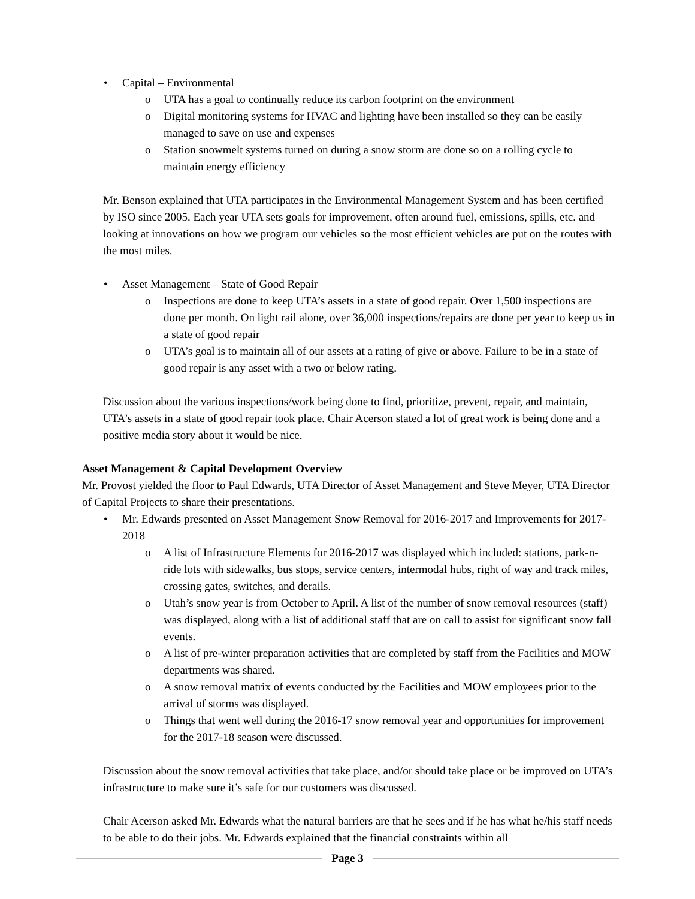• Capital – Environmental
o UTA has a goal to continually reduce its carbon footprint on the environment
o Digital monitoring systems for HVAC and lighting have been installed so they can be easily managed to save on use and expenses
o Station snowmelt systems turned on during a snow storm are done so on a rolling cycle to maintain energy efficiency
Mr. Benson explained that UTA participates in the Environmental Management System and has been certified by ISO since 2005. Each year UTA sets goals for improvement, often around fuel, emissions, spills, etc. and looking at innovations on how we program our vehicles so the most efficient vehicles are put on the routes with the most miles.
• Asset Management – State of Good Repair
o Inspections are done to keep UTA’s assets in a state of good repair. Over 1,500 inspections are done per month. On light rail alone, over 36,000 inspections/repairs are done per year to keep us in a state of good repair
o UTA’s goal is to maintain all of our assets at a rating of give or above. Failure to be in a state of good repair is any asset with a two or below rating.
Discussion about the various inspections/work being done to find, prioritize, prevent, repair, and maintain, UTA’s assets in a state of good repair took place. Chair Acerson stated a lot of great work is being done and a positive media story about it would be nice.
Asset Management & Capital Development Overview
Mr. Provost yielded the floor to Paul Edwards, UTA Director of Asset Management and Steve Meyer, UTA Director of Capital Projects to share their presentations.
• Mr. Edwards presented on Asset Management Snow Removal for 2016-2017 and Improvements for 2017-2018
o A list of Infrastructure Elements for 2016-2017 was displayed which included: stations, park-n-ride lots with sidewalks, bus stops, service centers, intermodal hubs, right of way and track miles, crossing gates, switches, and derails.
o Utah’s snow year is from October to April. A list of the number of snow removal resources (staff) was displayed, along with a list of additional staff that are on call to assist for significant snow fall events.
o A list of pre-winter preparation activities that are completed by staff from the Facilities and MOW departments was shared.
o A snow removal matrix of events conducted by the Facilities and MOW employees prior to the arrival of storms was displayed.
o Things that went well during the 2016-17 snow removal year and opportunities for improvement for the 2017-18 season were discussed.
Discussion about the snow removal activities that take place, and/or should take place or be improved on UTA’s infrastructure to make sure it’s safe for our customers was discussed.
Chair Acerson asked Mr. Edwards what the natural barriers are that he sees and if he has what he/his staff needs to be able to do their jobs. Mr. Edwards explained that the financial constraints within all
Page 3